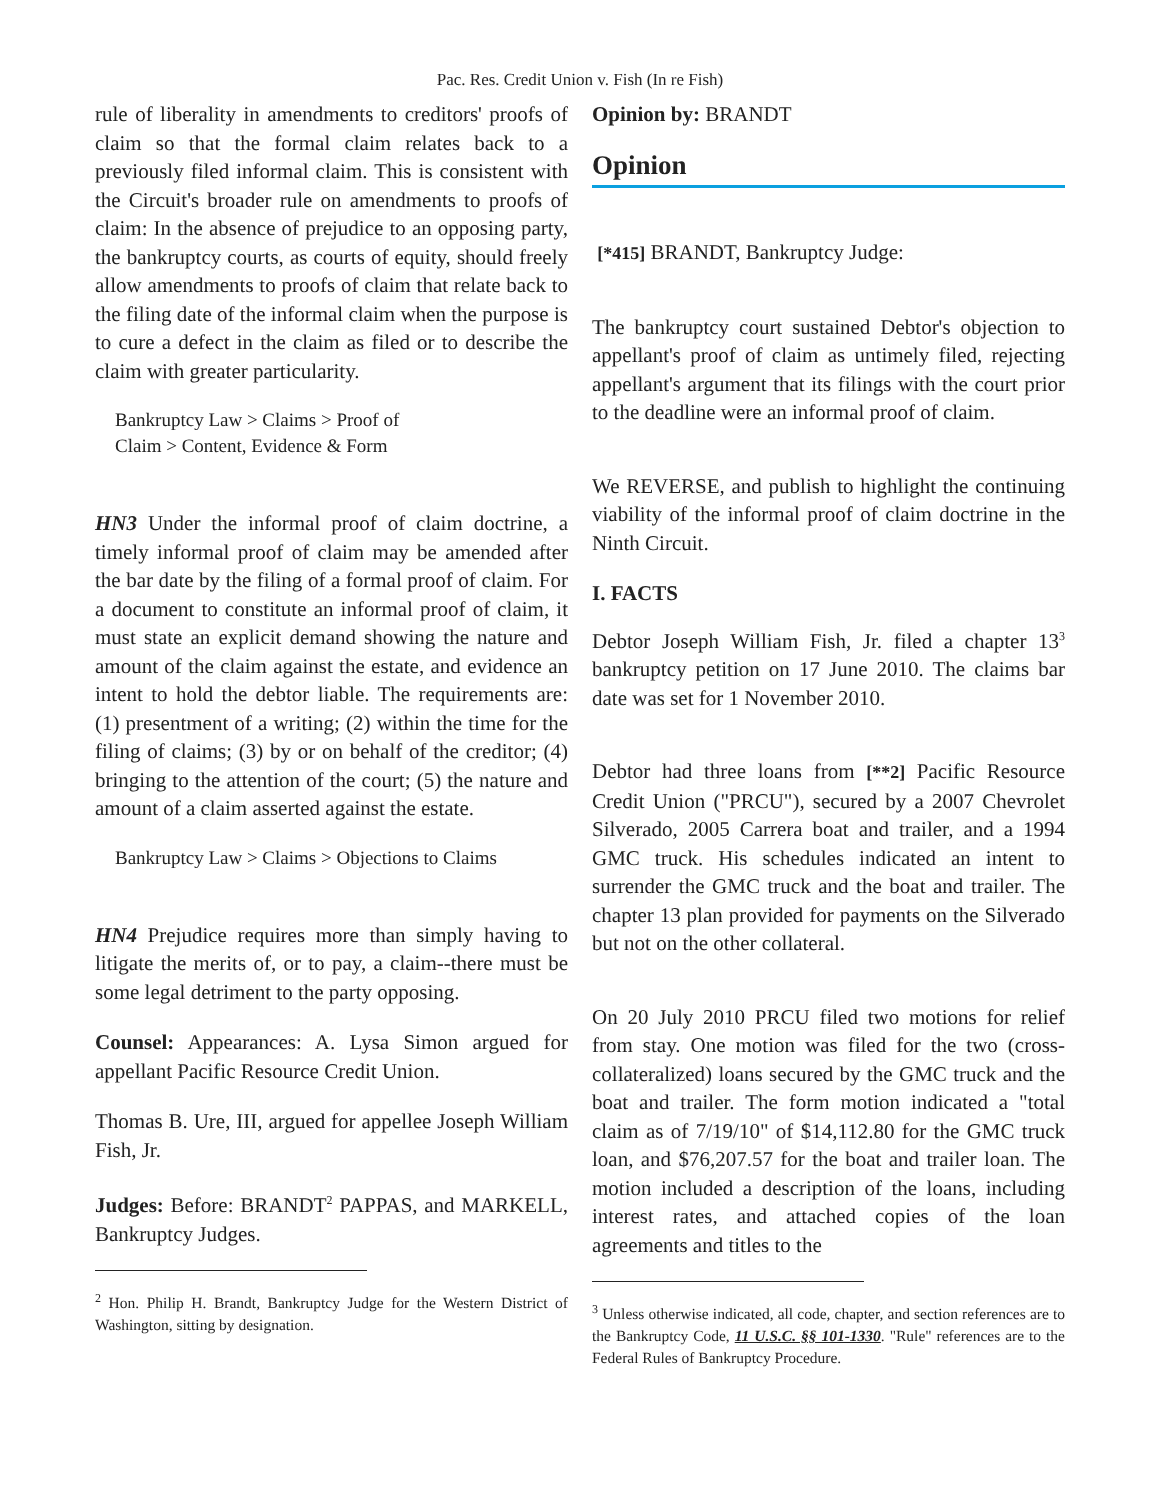Pac. Res. Credit Union v. Fish (In re Fish)
rule of liberality in amendments to creditors' proofs of claim so that the formal claim relates back to a previously filed informal claim. This is consistent with the Circuit's broader rule on amendments to proofs of claim: In the absence of prejudice to an opposing party, the bankruptcy courts, as courts of equity, should freely allow amendments to proofs of claim that relate back to the filing date of the informal claim when the purpose is to cure a defect in the claim as filed or to describe the claim with greater particularity.
Bankruptcy Law > Claims > Proof of
Claim > Content, Evidence & Form
HN3 Under the informal proof of claim doctrine, a timely informal proof of claim may be amended after the bar date by the filing of a formal proof of claim. For a document to constitute an informal proof of claim, it must state an explicit demand showing the nature and amount of the claim against the estate, and evidence an intent to hold the debtor liable. The requirements are: (1) presentment of a writing; (2) within the time for the filing of claims; (3) by or on behalf of the creditor; (4) bringing to the attention of the court; (5) the nature and amount of a claim asserted against the estate.
Bankruptcy Law > Claims > Objections to Claims
HN4 Prejudice requires more than simply having to litigate the merits of, or to pay, a claim--there must be some legal detriment to the party opposing.
Counsel: Appearances: A. Lysa Simon argued for appellant Pacific Resource Credit Union.
Thomas B. Ure, III, argued for appellee Joseph William Fish, Jr.
Judges: Before: BRANDT<sup>2</sup> PAPPAS, and MARKELL, Bankruptcy Judges.
<sup>2</sup> Hon. Philip H. Brandt, Bankruptcy Judge for the Western District of Washington, sitting by designation.
Opinion by: BRANDT
Opinion
[*415] BRANDT, Bankruptcy Judge:
The bankruptcy court sustained Debtor's objection to appellant's proof of claim as untimely filed, rejecting appellant's argument that its filings with the court prior to the deadline were an informal proof of claim.
We REVERSE, and publish to highlight the continuing viability of the informal proof of claim doctrine in the Ninth Circuit.
I. FACTS
Debtor Joseph William Fish, Jr. filed a chapter 13<sup>3</sup> bankruptcy petition on 17 June 2010. The claims bar date was set for 1 November 2010.
Debtor had three loans from [**2] Pacific Resource Credit Union ("PRCU"), secured by a 2007 Chevrolet Silverado, 2005 Carrera boat and trailer, and a 1994 GMC truck. His schedules indicated an intent to surrender the GMC truck and the boat and trailer. The chapter 13 plan provided for payments on the Silverado but not on the other collateral.
On 20 July 2010 PRCU filed two motions for relief from stay. One motion was filed for the two (cross-collateralized) loans secured by the GMC truck and the boat and trailer. The form motion indicated a "total claim as of 7/19/10" of $14,112.80 for the GMC truck loan, and $76,207.57 for the boat and trailer loan. The motion included a description of the loans, including interest rates, and attached copies of the loan agreements and titles to the
<sup>3</sup> Unless otherwise indicated, all code, chapter, and section references are to the Bankruptcy Code, 11 U.S.C. §§ 101-1330. "Rule" references are to the Federal Rules of Bankruptcy Procedure.